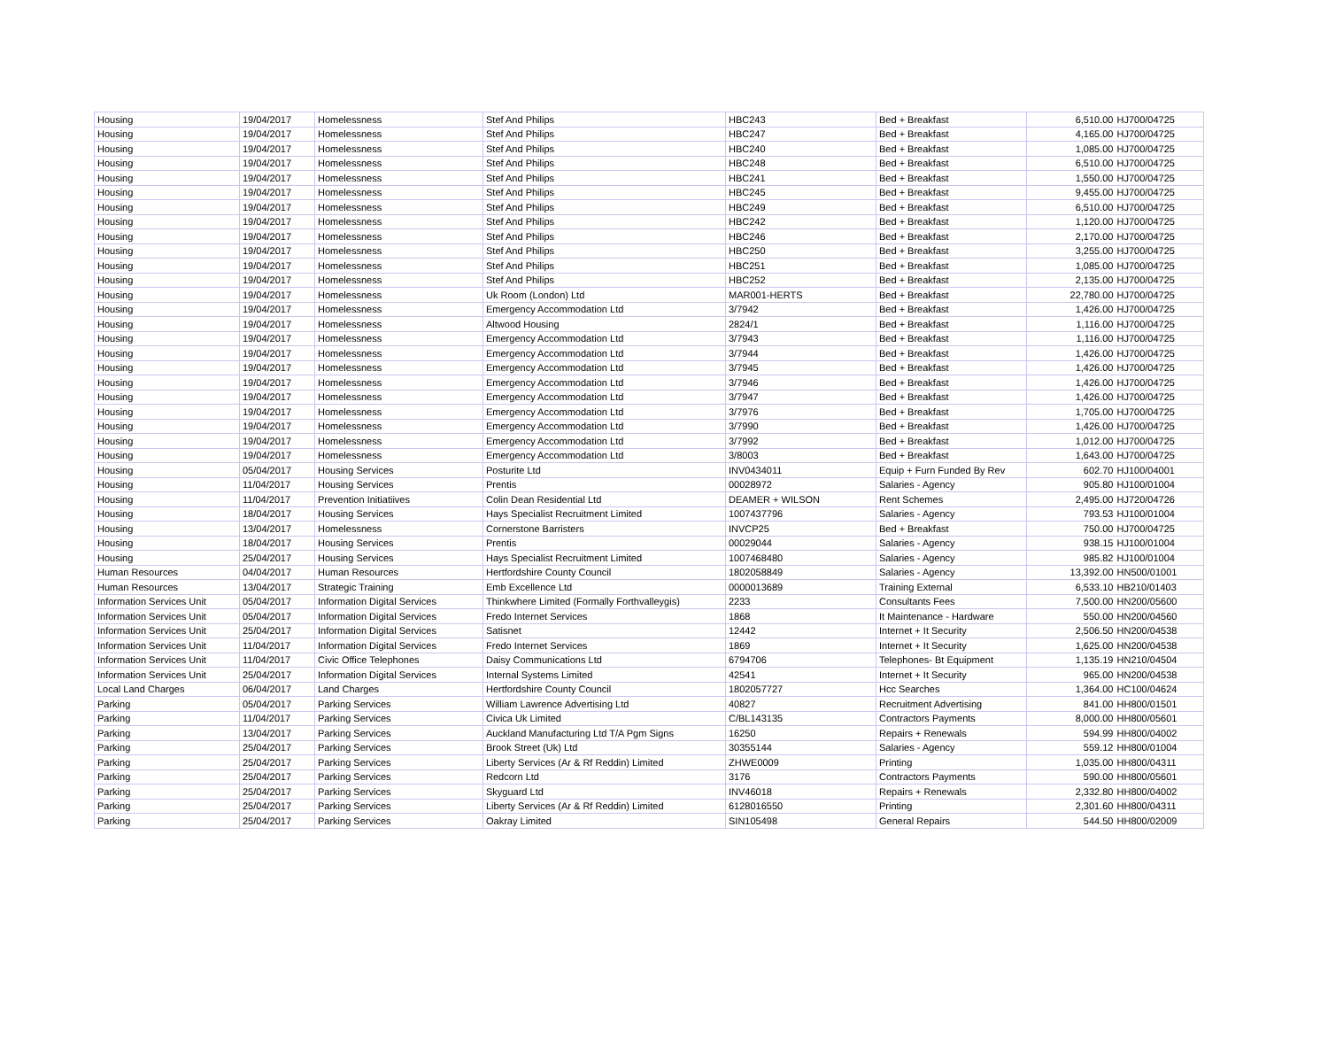| Housing | 19/04/2017 | Homelessness | Stef And Philips | HBC243 | Bed + Breakfast | 6,510.00 | HJ700/04725 |
| Housing | 19/04/2017 | Homelessness | Stef And Philips | HBC247 | Bed + Breakfast | 4,165.00 | HJ700/04725 |
| Housing | 19/04/2017 | Homelessness | Stef And Philips | HBC240 | Bed + Breakfast | 1,085.00 | HJ700/04725 |
| Housing | 19/04/2017 | Homelessness | Stef And Philips | HBC248 | Bed + Breakfast | 6,510.00 | HJ700/04725 |
| Housing | 19/04/2017 | Homelessness | Stef And Philips | HBC241 | Bed + Breakfast | 1,550.00 | HJ700/04725 |
| Housing | 19/04/2017 | Homelessness | Stef And Philips | HBC245 | Bed + Breakfast | 9,455.00 | HJ700/04725 |
| Housing | 19/04/2017 | Homelessness | Stef And Philips | HBC249 | Bed + Breakfast | 6,510.00 | HJ700/04725 |
| Housing | 19/04/2017 | Homelessness | Stef And Philips | HBC242 | Bed + Breakfast | 1,120.00 | HJ700/04725 |
| Housing | 19/04/2017 | Homelessness | Stef And Philips | HBC246 | Bed + Breakfast | 2,170.00 | HJ700/04725 |
| Housing | 19/04/2017 | Homelessness | Stef And Philips | HBC250 | Bed + Breakfast | 3,255.00 | HJ700/04725 |
| Housing | 19/04/2017 | Homelessness | Stef And Philips | HBC251 | Bed + Breakfast | 1,085.00 | HJ700/04725 |
| Housing | 19/04/2017 | Homelessness | Stef And Philips | HBC252 | Bed + Breakfast | 2,135.00 | HJ700/04725 |
| Housing | 19/04/2017 | Homelessness | Uk Room (London) Ltd | MAR001-HERTS | Bed + Breakfast | 22,780.00 | HJ700/04725 |
| Housing | 19/04/2017 | Homelessness | Emergency Accommodation Ltd | 3/7942 | Bed + Breakfast | 1,426.00 | HJ700/04725 |
| Housing | 19/04/2017 | Homelessness | Altwood Housing | 2824/1 | Bed + Breakfast | 1,116.00 | HJ700/04725 |
| Housing | 19/04/2017 | Homelessness | Emergency Accommodation Ltd | 3/7943 | Bed + Breakfast | 1,116.00 | HJ700/04725 |
| Housing | 19/04/2017 | Homelessness | Emergency Accommodation Ltd | 3/7944 | Bed + Breakfast | 1,426.00 | HJ700/04725 |
| Housing | 19/04/2017 | Homelessness | Emergency Accommodation Ltd | 3/7945 | Bed + Breakfast | 1,426.00 | HJ700/04725 |
| Housing | 19/04/2017 | Homelessness | Emergency Accommodation Ltd | 3/7946 | Bed + Breakfast | 1,426.00 | HJ700/04725 |
| Housing | 19/04/2017 | Homelessness | Emergency Accommodation Ltd | 3/7947 | Bed + Breakfast | 1,426.00 | HJ700/04725 |
| Housing | 19/04/2017 | Homelessness | Emergency Accommodation Ltd | 3/7976 | Bed + Breakfast | 1,705.00 | HJ700/04725 |
| Housing | 19/04/2017 | Homelessness | Emergency Accommodation Ltd | 3/7990 | Bed + Breakfast | 1,426.00 | HJ700/04725 |
| Housing | 19/04/2017 | Homelessness | Emergency Accommodation Ltd | 3/7992 | Bed + Breakfast | 1,012.00 | HJ700/04725 |
| Housing | 19/04/2017 | Homelessness | Emergency Accommodation Ltd | 3/8003 | Bed + Breakfast | 1,643.00 | HJ700/04725 |
| Housing | 05/04/2017 | Housing Services | Posturite Ltd | INV0434011 | Equip + Furn Funded By Rev | 602.70 | HJ100/04001 |
| Housing | 11/04/2017 | Housing Services | Prentis | 00028972 | Salaries - Agency | 905.80 | HJ100/01004 |
| Housing | 11/04/2017 | Prevention Initiatiives | Colin Dean Residential Ltd | DEAMER + WILSON | Rent Schemes | 2,495.00 | HJ720/04726 |
| Housing | 18/04/2017 | Housing Services | Hays Specialist Recruitment Limited | 1007437796 | Salaries - Agency | 793.53 | HJ100/01004 |
| Housing | 13/04/2017 | Homelessness | Cornerstone Barristers | INVCP25 | Bed + Breakfast | 750.00 | HJ700/04725 |
| Housing | 18/04/2017 | Housing Services | Prentis | 00029044 | Salaries - Agency | 938.15 | HJ100/01004 |
| Housing | 25/04/2017 | Housing Services | Hays Specialist Recruitment Limited | 1007468480 | Salaries - Agency | 985.82 | HJ100/01004 |
| Human Resources | 04/04/2017 | Human Resources | Hertfordshire County Council | 1802058849 | Salaries - Agency | 13,392.00 | HN500/01001 |
| Human Resources | 13/04/2017 | Strategic Training | Emb Excellence Ltd | 0000013689 | Training External | 6,533.10 | HB210/01403 |
| Information Services Unit | 05/04/2017 | Information Digital Services | Thinkwhere Limited (Formally Forthvalleygis) | 2233 | Consultants Fees | 7,500.00 | HN200/05600 |
| Information Services Unit | 05/04/2017 | Information Digital Services | Fredo Internet Services | 1868 | It Maintenance - Hardware | 550.00 | HN200/04560 |
| Information Services Unit | 25/04/2017 | Information Digital Services | Satisnet | 12442 | Internet + It Security | 2,506.50 | HN200/04538 |
| Information Services Unit | 11/04/2017 | Information Digital Services | Fredo Internet Services | 1869 | Internet + It Security | 1,625.00 | HN200/04538 |
| Information Services Unit | 11/04/2017 | Civic Office Telephones | Daisy Communications Ltd | 6794706 | Telephones- Bt Equipment | 1,135.19 | HN210/04504 |
| Information Services Unit | 25/04/2017 | Information Digital Services | Internal Systems Limited | 42541 | Internet + It Security | 965.00 | HN200/04538 |
| Local Land Charges | 06/04/2017 | Land Charges | Hertfordshire County Council | 1802057727 | Hcc Searches | 1,364.00 | HC100/04624 |
| Parking | 05/04/2017 | Parking Services | William Lawrence Advertising Ltd | 40827 | Recruitment Advertising | 841.00 | HH800/01501 |
| Parking | 11/04/2017 | Parking Services | Civica Uk Limited | C/BL143135 | Contractors Payments | 8,000.00 | HH800/05601 |
| Parking | 13/04/2017 | Parking Services | Auckland Manufacturing Ltd T/A Pgm Signs | 16250 | Repairs + Renewals | 594.99 | HH800/04002 |
| Parking | 25/04/2017 | Parking Services | Brook Street (Uk) Ltd | 30355144 | Salaries - Agency | 559.12 | HH800/01004 |
| Parking | 25/04/2017 | Parking Services | Liberty Services (Ar & Rf Reddin) Limited | ZHWE0009 | Printing | 1,035.00 | HH800/04311 |
| Parking | 25/04/2017 | Parking Services | Redcorn Ltd | 3176 | Contractors Payments | 590.00 | HH800/05601 |
| Parking | 25/04/2017 | Parking Services | Skyguard Ltd | INV46018 | Repairs + Renewals | 2,332.80 | HH800/04002 |
| Parking | 25/04/2017 | Parking Services | Liberty Services (Ar & Rf Reddin) Limited | 6128016550 | Printing | 2,301.60 | HH800/04311 |
| Parking | 25/04/2017 | Parking Services | Oakray Limited | SIN105498 | General Repairs | 544.50 | HH800/02009 |